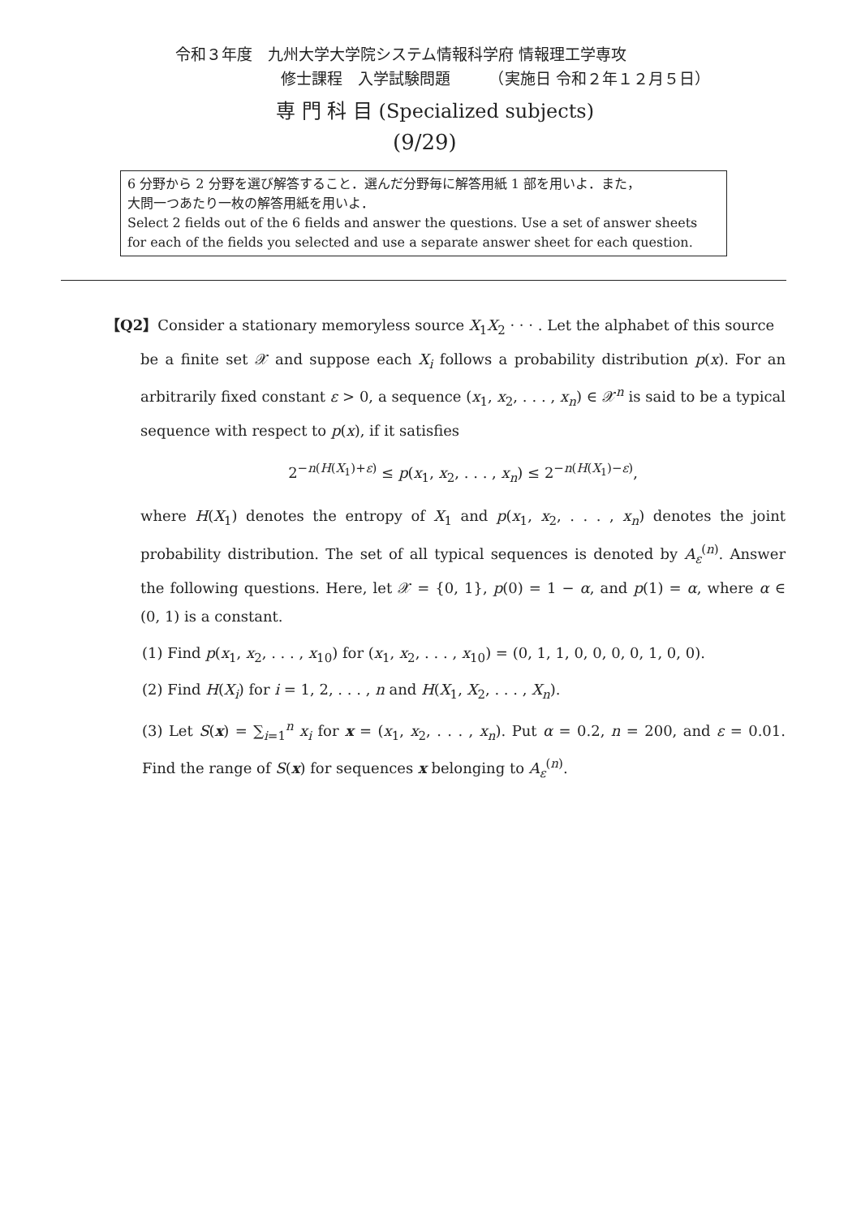令和３年度　九州大学大学院システム情報科学府 情報理工学専攻
修士課程　入学試験問題　　　（実施日 令和２年１２月５日）
専 門 科 目 (Specialized subjects)
(9/29)
6 分野から 2 分野を選び解答すること．選んだ分野毎に解答用紙 1 部を用いよ．また，
大問一つあたり一枚の解答用紙を用いよ．
Select 2 fields out of the 6 fields and answer the questions. Use a set of answer sheets for each of the fields you selected and use a separate answer sheet for each question.
【Q2】Consider a stationary memoryless source X<sub>1</sub>X<sub>2</sub> · · · . Let the alphabet of this source
be a finite set 𝒳 and suppose each X<sub>i</sub> follows a probability distribution p(x). For an arbitrarily fixed constant ε > 0, a sequence (x<sub>1</sub>, x<sub>2</sub>, . . . , x<sub>n</sub>) ∈ 𝒳<sup>n</sup> is said to be a typical sequence with respect to p(x), if it satisfies
2<sup>−n(H(X<sub>1</sub>)+ε)</sup> ≤ p(x<sub>1</sub>, x<sub>2</sub>, . . . , x<sub>n</sub>) ≤ 2<sup>−n(H(X<sub>1</sub>)−ε)</sup>,
where H(X<sub>1</sub>) denotes the entropy of X<sub>1</sub> and p(x<sub>1</sub>, x<sub>2</sub>, . . . , x<sub>n</sub>) denotes the joint probability distribution. The set of all typical sequences is denoted by A<sub>ε</sub><sup>(n)</sup>. Answer the following questions. Here, let 𝒳 = {0, 1}, p(0) = 1 − α, and p(1) = α, where α ∈ (0, 1) is a constant.
(1) Find p(x<sub>1</sub>, x<sub>2</sub>, . . . , x<sub>10</sub>) for (x<sub>1</sub>, x<sub>2</sub>, . . . , x<sub>10</sub>) = (0, 1, 1, 0, 0, 0, 0, 1, 0, 0).
(2) Find H(X<sub>i</sub>) for i = 1, 2, . . . , n and H(X<sub>1</sub>, X<sub>2</sub>, . . . , X<sub>n</sub>).
(3) Let S(x) = ∑<sub>i=1</sub><sup>n</sup> x<sub>i</sub> for x = (x<sub>1</sub>, x<sub>2</sub>, . . . , x<sub>n</sub>). Put α = 0.2, n = 200, and ε = 0.01. Find the range of S(x) for sequences x belonging to A<sub>ε</sub><sup>(n)</sup>.